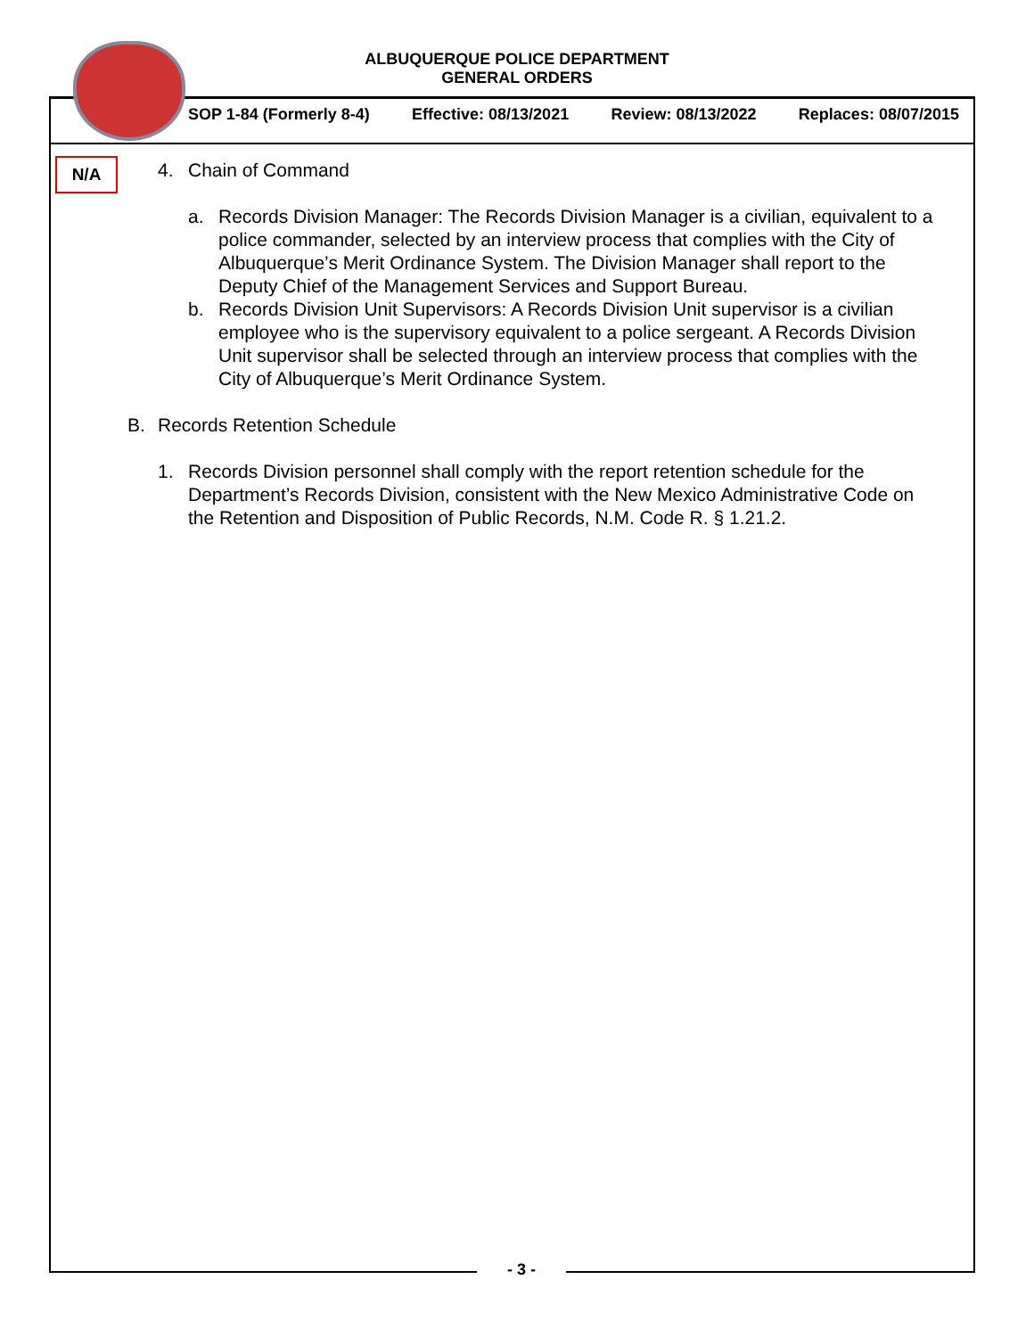ALBUQUERQUE POLICE DEPARTMENT
GENERAL ORDERS
SOP 1-84 (Formerly 8-4) Effective: 08/13/2021 Review: 08/13/2022 Replaces: 08/07/2015
N/A
4. Chain of Command
a. Records Division Manager: The Records Division Manager is a civilian, equivalent to a police commander, selected by an interview process that complies with the City of Albuquerque’s Merit Ordinance System. The Division Manager shall report to the Deputy Chief of the Management Services and Support Bureau.
b. Records Division Unit Supervisors: A Records Division Unit supervisor is a civilian employee who is the supervisory equivalent to a police sergeant. A Records Division Unit supervisor shall be selected through an interview process that complies with the City of Albuquerque’s Merit Ordinance System.
B. Records Retention Schedule
1. Records Division personnel shall comply with the report retention schedule for the Department’s Records Division, consistent with the New Mexico Administrative Code on the Retention and Disposition of Public Records, N.M. Code R. § 1.21.2.
- 3 -